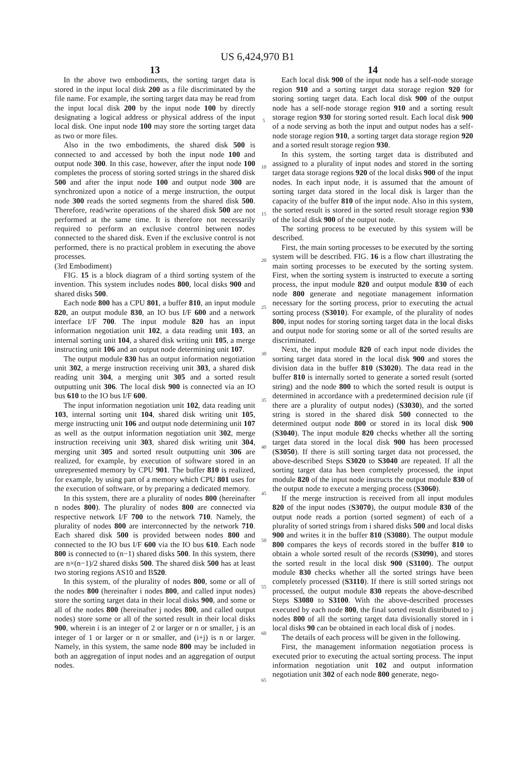US 6,424,970 B1
13
In the above two embodiments, the sorting target data is stored in the input local disk 200 as a file discriminated by the file name. For example, the sorting target data may be read from the input local disk 200 by the input node 100 by directly designating a logical address or physical address of the input local disk. One input node 100 may store the sorting target data as two or more files.
Also in the two embodiments, the shared disk 500 is connected to and accessed by both the input node 100 and output node 300. In this case, however, after the input node 100 completes the process of storing sorted strings in the shared disk 500 and after the input node 100 and output node 300 are synchronized upon a notice of a merge instruction, the output node 300 reads the sorted segments from the shared disk 500. Therefore, read/write operations of the shared disk 500 are not performed at the same time. It is therefore not necessarily required to perform an exclusive control between nodes connected to the shared disk. Even if the exclusive control is not performed, there is no practical problem in executing the above processes.
(3rd Embodiment)
FIG. 15 is a block diagram of a third sorting system of the invention. This system includes nodes 800, local disks 900 and shared disks 500.
Each node 800 has a CPU 801, a buffer 810, an input module 820, an output module 830, an IO bus I/F 600 and a network interface I/F 700. The input module 820 has an input information negotiation unit 102, a data reading unit 103, an internal sorting unit 104, a shared disk writing unit 105, a merge instructing unit 106 and an output node determining unit 107.
The output module 830 has an output information negotiation unit 302, a merge instruction receiving unit 303, a shared disk reading unit 304, a merging unit 305 and a sorted result outputting unit 306. The local disk 900 is connected via an IO bus 610 to the IO bus I/F 600.
The input information negotiation unit 102, data reading unit 103, internal sorting unit 104, shared disk writing unit 105, merge instructing unit 106 and output node determining unit 107 as well as the output information negotiation unit 302, merge instruction receiving unit 303, shared disk writing unit 304, merging unit 305 and sorted result outputting unit 306 are realized, for example, by execution of software stored in an unrepresented memory by CPU 901. The buffer 810 is realized, for example, by using part of a memory which CPU 801 uses for the execution of software, or by preparing a dedicated memory.
In this system, there are a plurality of nodes 800 (hereinafter n nodes 800). The plurality of nodes 800 are connected via respective network I/F 700 to the network 710. Namely, the plurality of nodes 800 are interconnected by the network 710. Each shared disk 500 is provided between nodes 800 and connected to the IO bus I/F 600 via the IO bus 610. Each node 800 is connected to (n−1) shared disks 500. In this system, there are n×(n−1)/2 shared disks 500. The shared disk 500 has at least two storing regions AS10 and B520.
In this system, of the plurality of nodes 800, some or all of the nodes 800 (hereinafter i nodes 800, and called input nodes) store the sorting target data in their local disks 900, and some or all of the nodes 800 (hereinafter j nodes 800, and called output nodes) store some or all of the sorted result in their local disks 900, wherein i is an integer of 2 or larger or n or smaller, j is an integer of 1 or larger or n or smaller, and (i+j) is n or larger. Namely, in this system, the same node 800 may be included in both an aggregation of input nodes and an aggregation of output nodes.
5
10
15
20
25
30
35
40
45
50
55
60
65
14
Each local disk 900 of the input node has a self-node storage region 910 and a sorting target data storage region 920 for storing sorting target data. Each local disk 900 of the output node has a self-node storage region 910 and a sorting result storage region 930 for storing sorted result. Each local disk 900 of a node serving as both the input and output nodes has a self-node storage region 910, a sorting target data storage region 920 and a sorted result storage region 930.
In this system, the sorting target data is distributed and assigned to a plurality of input nodes and stored in the sorting target data storage regions 920 of the local disks 900 of the input nodes. In each input node, it is assumed that the amount of sorting target data stored in the local disk is larger than the capacity of the buffer 810 of the input node. Also in this system, the sorted result is stored in the sorted result storage region 930 of the local disk 900 of the output node.
The sorting process to be executed by this system will be described.
First, the main sorting processes to be executed by the sorting system will be described. FIG. 16 is a flow chart illustrating the main sorting processes to be executed by the sorting system. First, when the sorting system is instructed to execute a sorting process, the input module 820 and output module 830 of each node 800 generate and negotiate management information necessary for the sorting process, prior to executing the actual sorting process (S3010). For example, of the plurality of nodes 800, input nodes for storing sorting target data in the local disks and output node for storing some or all of the sorted results are discriminated.
Next, the input module 820 of each input node divides the sorting target data stored in the local disk 900 and stores the division data in the buffer 810 (S3020). The data read in the buffer 810 is internally sorted to generate a sorted result (sorted string) and the node 800 to which the sorted result is output is determined in accordance with a predetermined decision rule (if there are a plurality of output nodes) (S3030), and the sorted string is stored in the shared disk 500 connected to the determined output node 800 or stored in its local disk 900 (S3040). The input module 820 checks whether all the sorting target data stored in the local disk 900 has been processed (S3050). If there is still sorting target data not processed, the above-described Steps S3020 to S3040 are repeated. If all the sorting target data has been completely processed, the input module 820 of the input node instructs the output module 830 of the output node to execute a merging process (S3060).
If the merge instruction is received from all input modules 820 of the input nodes (S3070), the output module 830 of the output node reads a portion (sorted segment) of each of a plurality of sorted strings from i shared disks 500 and local disks 900 and writes it in the buffer 810 (S3080). The output module 800 compares the keys of records stored in the buffer 810 to obtain a whole sorted result of the records (S3090), and stores the sorted result in the local disk 900 (S3100). The output module 830 checks whether all the sorted strings have been completely processed (S3110). If there is still sorted strings not processed, the output module 830 repeats the above-described Steps S3080 to S3100. With the above-described processes executed by each node 800, the final sorted result distributed to j nodes 800 of all the sorting target data divisionally stored in i local disks 90 can be obtained in each local disk of j nodes.
The details of each process will be given in the following.
First, the management information negotiation process is executed prior to executing the actual sorting process. The input information negotiation unit 102 and output information negotiation unit 302 of each node 800 generate, nego-